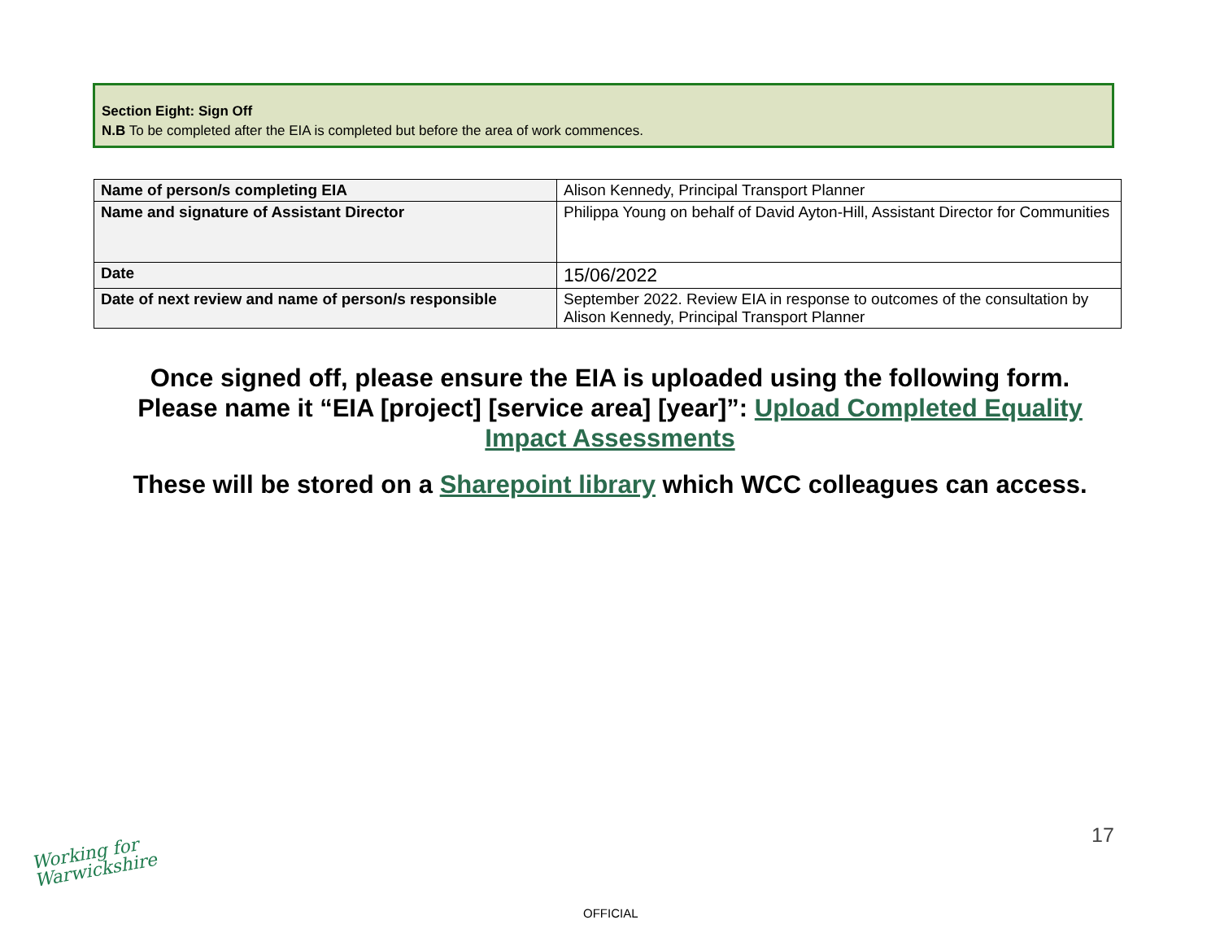Section Eight: Sign Off
N.B To be completed after the EIA is completed but before the area of work commences.
| Name of person/s completing EIA | Alison Kennedy, Principal Transport Planner |
| Name and signature of Assistant Director | Philippa Young on behalf of David Ayton-Hill, Assistant Director for Communities |
| Date | 15/06/2022 |
| Date of next review and name of person/s responsible | September 2022. Review EIA in response to outcomes of the consultation by Alison Kennedy, Principal Transport Planner |
Once signed off, please ensure the EIA is uploaded using the following form.
Please name it “EIA [project] [service area] [year]”: Upload Completed Equality
Impact Assessments
These will be stored on a Sharepoint library which WCC colleagues can access.
17
Working for
Warwickshire
OFFICIAL